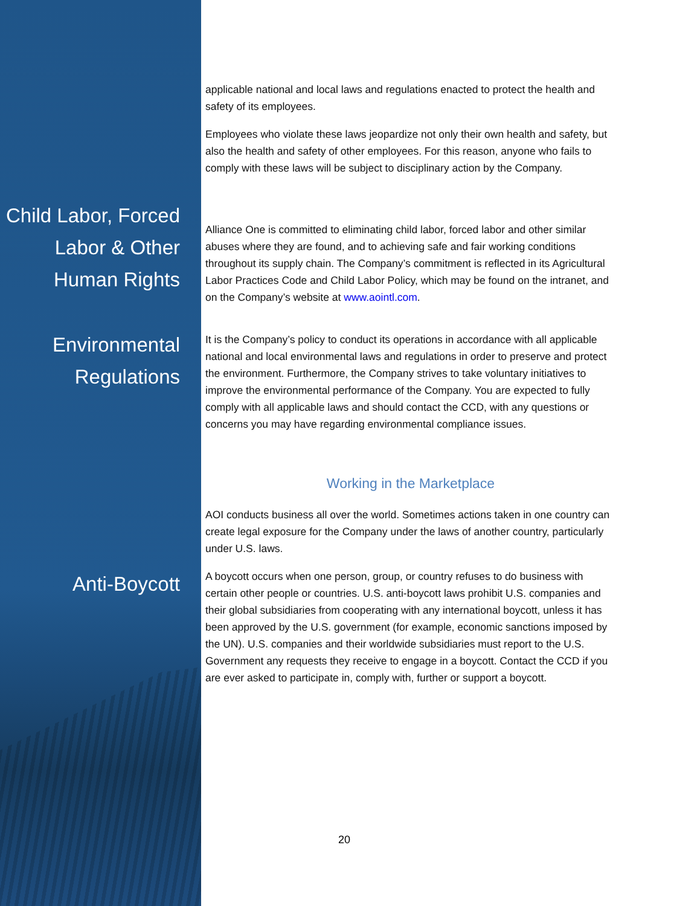applicable national and local laws and regulations enacted to protect the health and safety of its employees.
Employees who violate these laws jeopardize not only their own health and safety, but also the health and safety of other employees. For this reason, anyone who fails to comply with these laws will be subject to disciplinary action by the Company.
Child Labor, Forced Labor & Other Human Rights
Alliance One is committed to eliminating child labor, forced labor and other similar abuses where they are found, and to achieving safe and fair working conditions throughout its supply chain. The Company’s commitment is reflected in its Agricultural Labor Practices Code and Child Labor Policy, which may be found on the intranet, and on the Company’s website at www.aointl.com.
Environmental Regulations
It is the Company’s policy to conduct its operations in accordance with all applicable national and local environmental laws and regulations in order to preserve and protect the environment. Furthermore, the Company strives to take voluntary initiatives to improve the environmental performance of the Company. You are expected to fully comply with all applicable laws and should contact the CCD, with any questions or concerns you may have regarding environmental compliance issues.
Working in the Marketplace
AOI conducts business all over the world. Sometimes actions taken in one country can create legal exposure for the Company under the laws of another country, particularly under U.S. laws.
Anti-Boycott
A boycott occurs when one person, group, or country refuses to do business with certain other people or countries. U.S. anti-boycott laws prohibit U.S. companies and their global subsidiaries from cooperating with any international boycott, unless it has been approved by the U.S. government (for example, economic sanctions imposed by the UN). U.S. companies and their worldwide subsidiaries must report to the U.S. Government any requests they receive to engage in a boycott. Contact the CCD if you are ever asked to participate in, comply with, further or support a boycott.
20